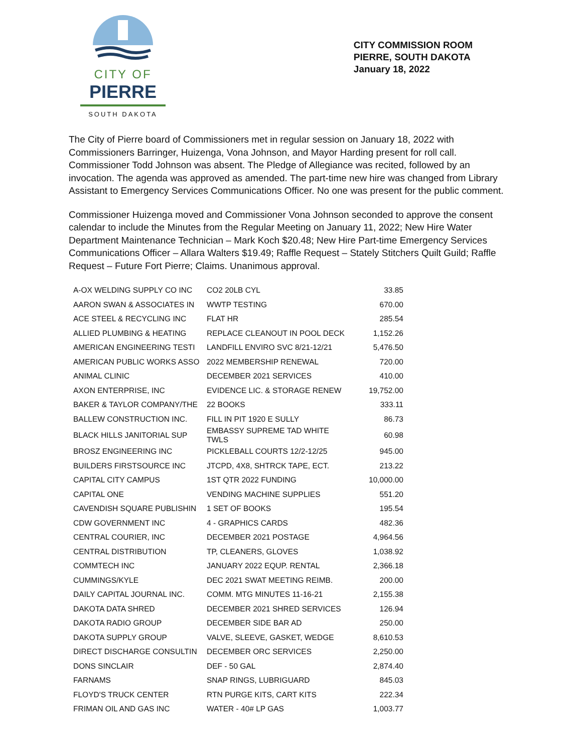CITY OF
PIERRE
SOUTH DAKOTA
CITY COMMISSION ROOM
PIERRE, SOUTH DAKOTA
January 18, 2022
The City of Pierre board of Commissioners met in regular session on January 18, 2022 with Commissioners Barringer, Huizenga, Vona Johnson, and Mayor Harding present for roll call. Commissioner Todd Johnson was absent. The Pledge of Allegiance was recited, followed by an invocation. The agenda was approved as amended. The part-time new hire was changed from Library Assistant to Emergency Services Communications Officer. No one was present for the public comment.
Commissioner Huizenga moved and Commissioner Vona Johnson seconded to approve the consent calendar to include the Minutes from the Regular Meeting on January 11, 2022; New Hire Water Department Maintenance Technician – Mark Koch $20.48; New Hire Part-time Emergency Services Communications Officer – Allara Walters $19.49; Raffle Request – Stately Stitchers Quilt Guild; Raffle Request – Future Fort Pierre; Claims. Unanimous approval.
| A-OX WELDING SUPPLY CO INC | CO2 20LB CYL | 33.85 |
| AARON SWAN & ASSOCIATES IN | WWTP TESTING | 670.00 |
| ACE STEEL & RECYCLING INC | FLAT HR | 285.54 |
| ALLIED PLUMBING & HEATING | REPLACE CLEANOUT IN POOL DECK | 1,152.26 |
| AMERICAN ENGINEERING TESTI | LANDFILL ENVIRO SVC 8/21-12/21 | 5,476.50 |
| AMERICAN PUBLIC WORKS ASSO | 2022 MEMBERSHIP RENEWAL | 720.00 |
| ANIMAL CLINIC | DECEMBER 2021 SERVICES | 410.00 |
| AXON ENTERPRISE, INC | EVIDENCE LIC. & STORAGE RENEW | 19,752.00 |
| BAKER & TAYLOR COMPANY/THE | 22 BOOKS | 333.11 |
| BALLEW CONSTRUCTION INC. | FILL IN PIT 1920 E SULLY | 86.73 |
| BLACK HILLS JANITORIAL SUP | EMBASSY SUPREME TAD WHITE TWLS | 60.98 |
| BROSZ ENGINEERING INC | PICKLEBALL COURTS 12/2-12/25 | 945.00 |
| BUILDERS FIRSTSOURCE INC | JTCPD, 4X8, SHTRCK TAPE, ECT. | 213.22 |
| CAPITAL CITY CAMPUS | 1ST QTR 2022 FUNDING | 10,000.00 |
| CAPITAL ONE | VENDING MACHINE SUPPLIES | 551.20 |
| CAVENDISH SQUARE PUBLISHIN | 1 SET OF BOOKS | 195.54 |
| CDW GOVERNMENT INC | 4 - GRAPHICS CARDS | 482.36 |
| CENTRAL COURIER, INC | DECEMBER 2021 POSTAGE | 4,964.56 |
| CENTRAL DISTRIBUTION | TP, CLEANERS, GLOVES | 1,038.92 |
| COMMTECH INC | JANUARY 2022 EQUP. RENTAL | 2,366.18 |
| CUMMINGS/KYLE | DEC 2021 SWAT MEETING REIMB. | 200.00 |
| DAILY CAPITAL JOURNAL INC. | COMM. MTG MINUTES 11-16-21 | 2,155.38 |
| DAKOTA DATA SHRED | DECEMBER 2021 SHRED SERVICES | 126.94 |
| DAKOTA RADIO GROUP | DECEMBER SIDE BAR AD | 250.00 |
| DAKOTA SUPPLY GROUP | VALVE, SLEEVE, GASKET, WEDGE | 8,610.53 |
| DIRECT DISCHARGE CONSULTIN | DECEMBER ORC SERVICES | 2,250.00 |
| DONS SINCLAIR | DEF - 50 GAL | 2,874.40 |
| FARNAMS | SNAP RINGS, LUBRIGUARD | 845.03 |
| FLOYD'S TRUCK CENTER | RTN PURGE KITS, CART KITS | 222.34 |
| FRIMAN OIL AND GAS INC | WATER - 40# LP GAS | 1,003.77 |